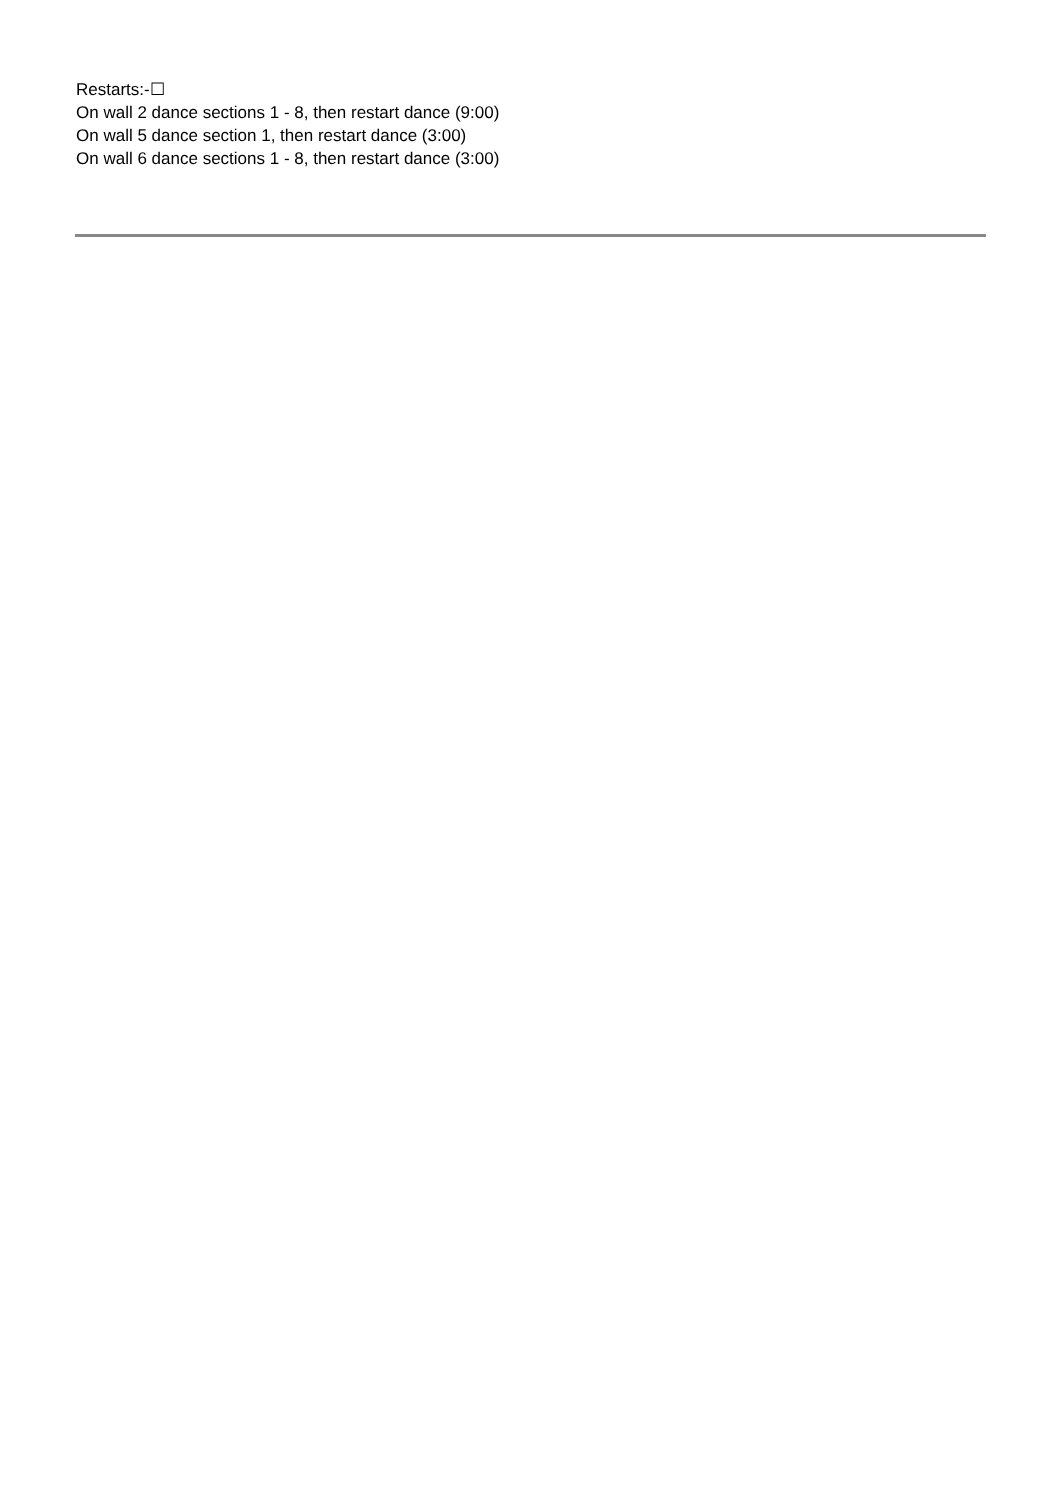Restarts:-☐
On wall 2 dance sections 1 - 8, then restart dance (9:00)
On wall 5 dance section 1, then restart dance (3:00)
On wall 6 dance sections 1 - 8, then restart dance (3:00)